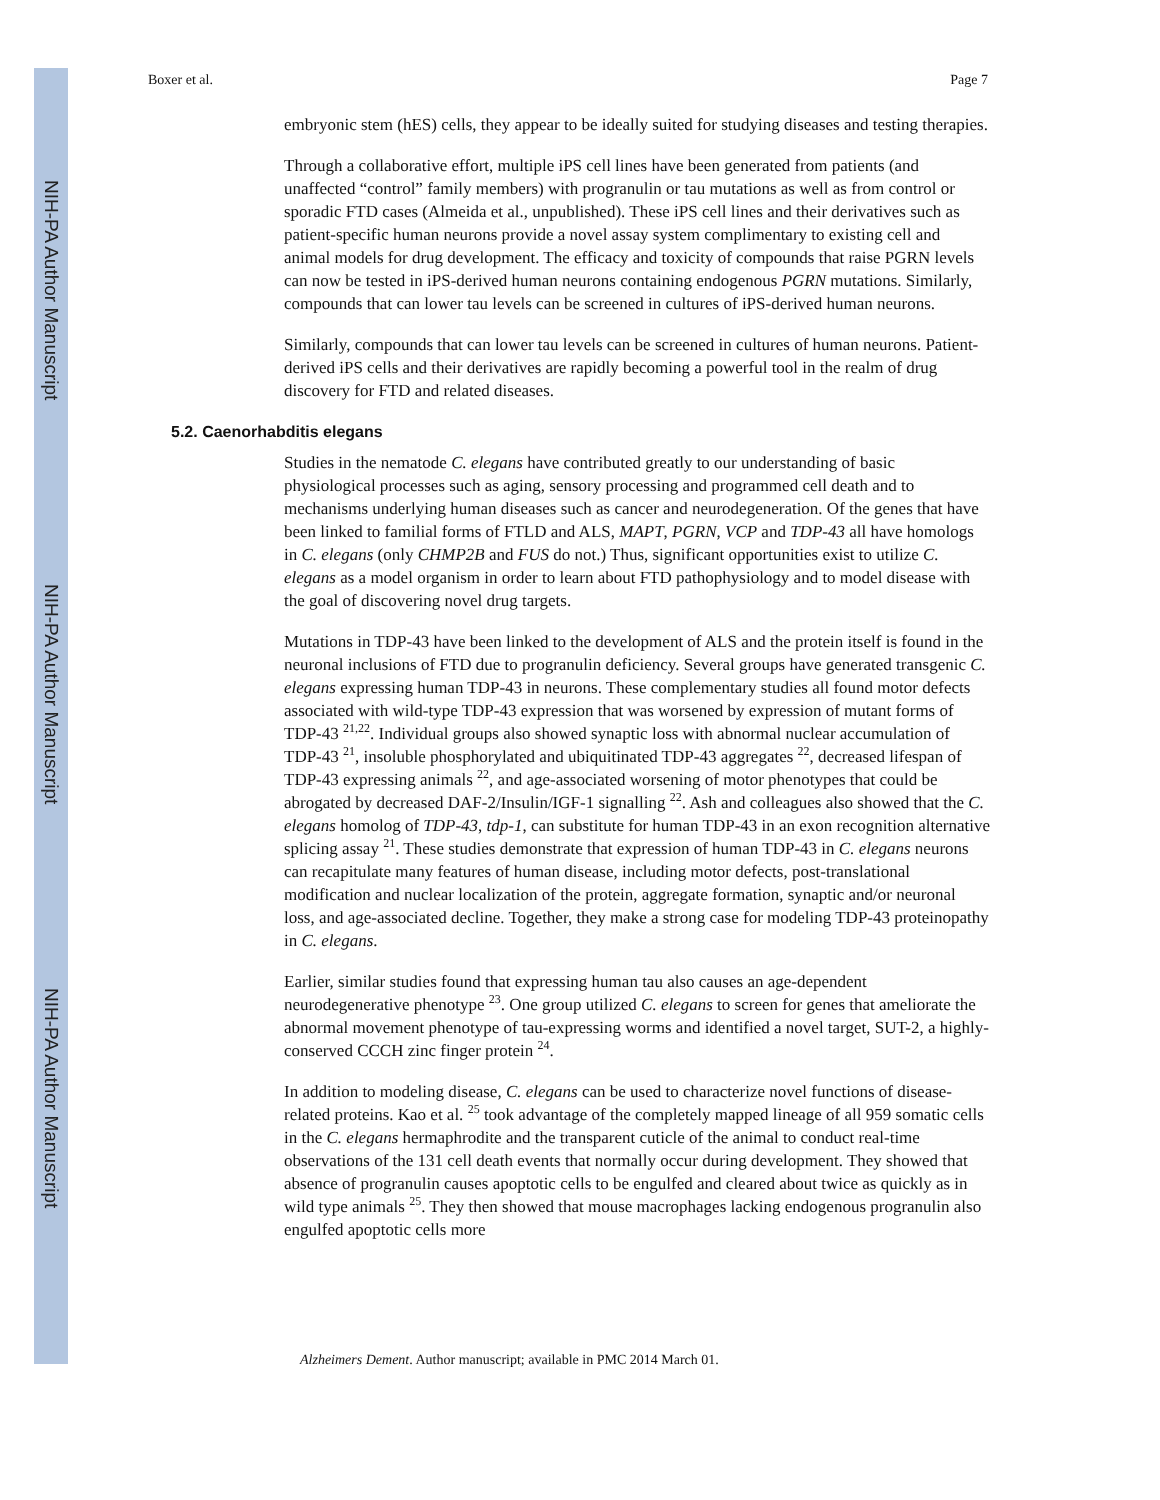NIH-PA Author Manuscript
NIH-PA Author Manuscript
NIH-PA Author Manuscript
Boxer et al. Page 7
embryonic stem (hES) cells, they appear to be ideally suited for studying diseases and testing therapies.
Through a collaborative effort, multiple iPS cell lines have been generated from patients (and unaffected “control” family members) with progranulin or tau mutations as well as from control or sporadic FTD cases (Almeida et al., unpublished). These iPS cell lines and their derivatives such as patient-specific human neurons provide a novel assay system complimentary to existing cell and animal models for drug development. The efficacy and toxicity of compounds that raise PGRN levels can now be tested in iPS-derived human neurons containing endogenous PGRN mutations. Similarly, compounds that can lower tau levels can be screened in cultures of iPS-derived human neurons.
Similarly, compounds that can lower tau levels can be screened in cultures of human neurons. Patient-derived iPS cells and their derivatives are rapidly becoming a powerful tool in the realm of drug discovery for FTD and related diseases.
5.2. Caenorhabditis elegans
Studies in the nematode C. elegans have contributed greatly to our understanding of basic physiological processes such as aging, sensory processing and programmed cell death and to mechanisms underlying human diseases such as cancer and neurodegeneration. Of the genes that have been linked to familial forms of FTLD and ALS, MAPT, PGRN, VCP and TDP-43 all have homologs in C. elegans (only CHMP2B and FUS do not.) Thus, significant opportunities exist to utilize C. elegans as a model organism in order to learn about FTD pathophysiology and to model disease with the goal of discovering novel drug targets.
Mutations in TDP-43 have been linked to the development of ALS and the protein itself is found in the neuronal inclusions of FTD due to progranulin deficiency. Several groups have generated transgenic C. elegans expressing human TDP-43 in neurons. These complementary studies all found motor defects associated with wild-type TDP-43 expression that was worsened by expression of mutant forms of TDP-43 <sup>21,22</sup>. Individual groups also showed synaptic loss with abnormal nuclear accumulation of TDP-43 <sup>21</sup>, insoluble phosphorylated and ubiquitinated TDP-43 aggregates <sup>22</sup>, decreased lifespan of TDP-43 expressing animals <sup>22</sup>, and age-associated worsening of motor phenotypes that could be abrogated by decreased DAF-2/Insulin/IGF-1 signalling <sup>22</sup>. Ash and colleagues also showed that the C. elegans homolog of TDP-43, tdp-1, can substitute for human TDP-43 in an exon recognition alternative splicing assay <sup>21</sup>. These studies demonstrate that expression of human TDP-43 in C. elegans neurons can recapitulate many features of human disease, including motor defects, post-translational modification and nuclear localization of the protein, aggregate formation, synaptic and/or neuronal loss, and age-associated decline. Together, they make a strong case for modeling TDP-43 proteinopathy in C. elegans.
Earlier, similar studies found that expressing human tau also causes an age-dependent neurodegenerative phenotype <sup>23</sup>. One group utilized C. elegans to screen for genes that ameliorate the abnormal movement phenotype of tau-expressing worms and identified a novel target, SUT-2, a highly-conserved CCCH zinc finger protein <sup>24</sup>.
In addition to modeling disease, C. elegans can be used to characterize novel functions of disease-related proteins. Kao et al. <sup>25</sup> took advantage of the completely mapped lineage of all 959 somatic cells in the C. elegans hermaphrodite and the transparent cuticle of the animal to conduct real-time observations of the 131 cell death events that normally occur during development. They showed that absence of progranulin causes apoptotic cells to be engulfed and cleared about twice as quickly as in wild type animals <sup>25</sup>. They then showed that mouse macrophages lacking endogenous progranulin also engulfed apoptotic cells more
Alzheimers Dement. Author manuscript; available in PMC 2014 March 01.